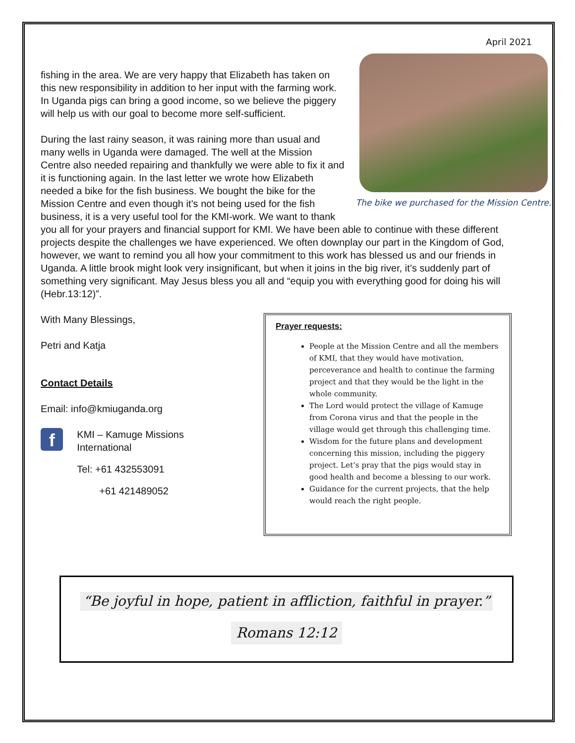April 2021
The bike we purchased for the Mission Centre.
fishing in the area. We are very happy that Elizabeth has taken on this new responsibility in addition to her input with the farming work. In Uganda pigs can bring a good income, so we believe the piggery will help us with our goal to become more self-sufficient.
During the last rainy season, it was raining more than usual and many wells in Uganda were damaged. The well at the Mission Centre also needed repairing and thankfully we were able to fix it and it is functioning again. In the last letter we wrote how Elizabeth needed a bike for the fish business. We bought the bike for the Mission Centre and even though it’s not being used for the fish business, it is a very useful tool for the KMI-work. We want to thank you all for your prayers and financial support for KMI. We have been able to continue with these different projects despite the challenges we have experienced. We often downplay our part in the Kingdom of God, however, we want to remind you all how your commitment to this work has blessed us and our friends in Uganda. A little brook might look very insignificant, but when it joins in the big river, it’s suddenly part of something very significant. May Jesus bless you all and “equip you with everything good for doing his will (Hebr.13:12)”.
With Many Blessings,
Petri and Katja
Contact Details
Email: info@kmiuganda.org
f
KMI – Kamuge Missions International
Tel: +61 432553091
+61 421489052
Prayer requests:
People at the Mission Centre and all the members of KMI, that they would have motivation, perceverance and health to continue the farming project and that they would be the light in the whole community.
The Lord would protect the village of Kamuge from Corona virus and that the people in the village would get through this challenging time.
Wisdom for the future plans and development concerning this mission, including the piggery project. Let’s pray that the pigs would stay in good health and become a blessing to our work.
Guidance for the current projects, that the help would reach the right people.
“Be joyful in hope, patient in affliction, faithful in prayer.”
Romans 12:12